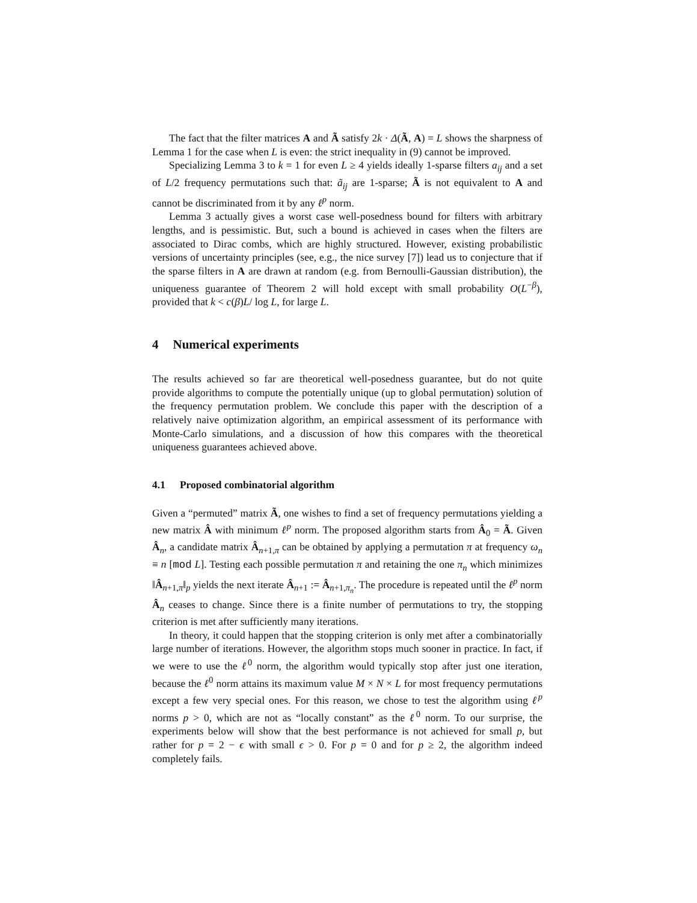The fact that the filter matrices A and Ã satisfy 2k · Δ(Ã, A) = L shows the sharpness of Lemma 1 for the case when L is even: the strict inequality in (9) cannot be improved.
Specializing Lemma 3 to k = 1 for even L ≥ 4 yields ideally 1-sparse filters a<sub>ij</sub> and a set of L/2 frequency permutations such that: ã<sub>ij</sub> are 1-sparse; Ã is not equivalent to A and cannot be discriminated from it by any ℓ<sup>p</sup> norm.
Lemma 3 actually gives a worst case well-posedness bound for filters with arbitrary lengths, and is pessimistic. But, such a bound is achieved in cases when the filters are associated to Dirac combs, which are highly structured. However, existing probabilistic versions of uncertainty principles (see, e.g., the nice survey [7]) lead us to conjecture that if the sparse filters in A are drawn at random (e.g. from Bernoulli-Gaussian distribution), the uniqueness guarantee of Theorem 2 will hold except with small probability O(L<sup>−β</sup>), provided that k < c(β)L/ log L, for large L.
4 Numerical experiments
The results achieved so far are theoretical well-posedness guarantee, but do not quite provide algorithms to compute the potentially unique (up to global permutation) solution of the frequency permutation problem. We conclude this paper with the description of a relatively naive optimization algorithm, an empirical assessment of its performance with Monte-Carlo simulations, and a discussion of how this compares with the theoretical uniqueness guarantees achieved above.
4.1 Proposed combinatorial algorithm
Given a “permuted” matrix Ã, one wishes to find a set of frequency permutations yielding a new matrix Â with minimum ℓ<sup>p</sup> norm. The proposed algorithm starts from Â<sub>0</sub> = Ã. Given Â<sub>n</sub>, a candidate matrix Â<sub>n+1,π</sub> can be obtained by applying a permutation π at frequency ω<sub>n</sub> ≡ n [mod L]. Testing each possible permutation π and retaining the one π<sub>n</sub> which minimizes ‖Â<sub>n+1,π</sub>‖<sub>p</sub> yields the next iterate Â<sub>n+1</sub> := Â<sub>n+1,π<sub>n</sub></sub>. The procedure is repeated until the ℓ<sup>p</sup> norm Â<sub>n</sub> ceases to change. Since there is a finite number of permutations to try, the stopping criterion is met after sufficiently many iterations.
In theory, it could happen that the stopping criterion is only met after a combinatorially large number of iterations. However, the algorithm stops much sooner in practice. In fact, if we were to use the ℓ<sup>0</sup> norm, the algorithm would typically stop after just one iteration, because the ℓ<sup>0</sup> norm attains its maximum value M × N × L for most frequency permutations except a few very special ones. For this reason, we chose to test the algorithm using ℓ<sup>p</sup> norms p > 0, which are not as “locally constant” as the ℓ<sup>0</sup> norm. To our surprise, the experiments below will show that the best performance is not achieved for small p, but rather for p = 2 − ϵ with small ϵ > 0. For p = 0 and for p ≥ 2, the algorithm indeed completely fails.